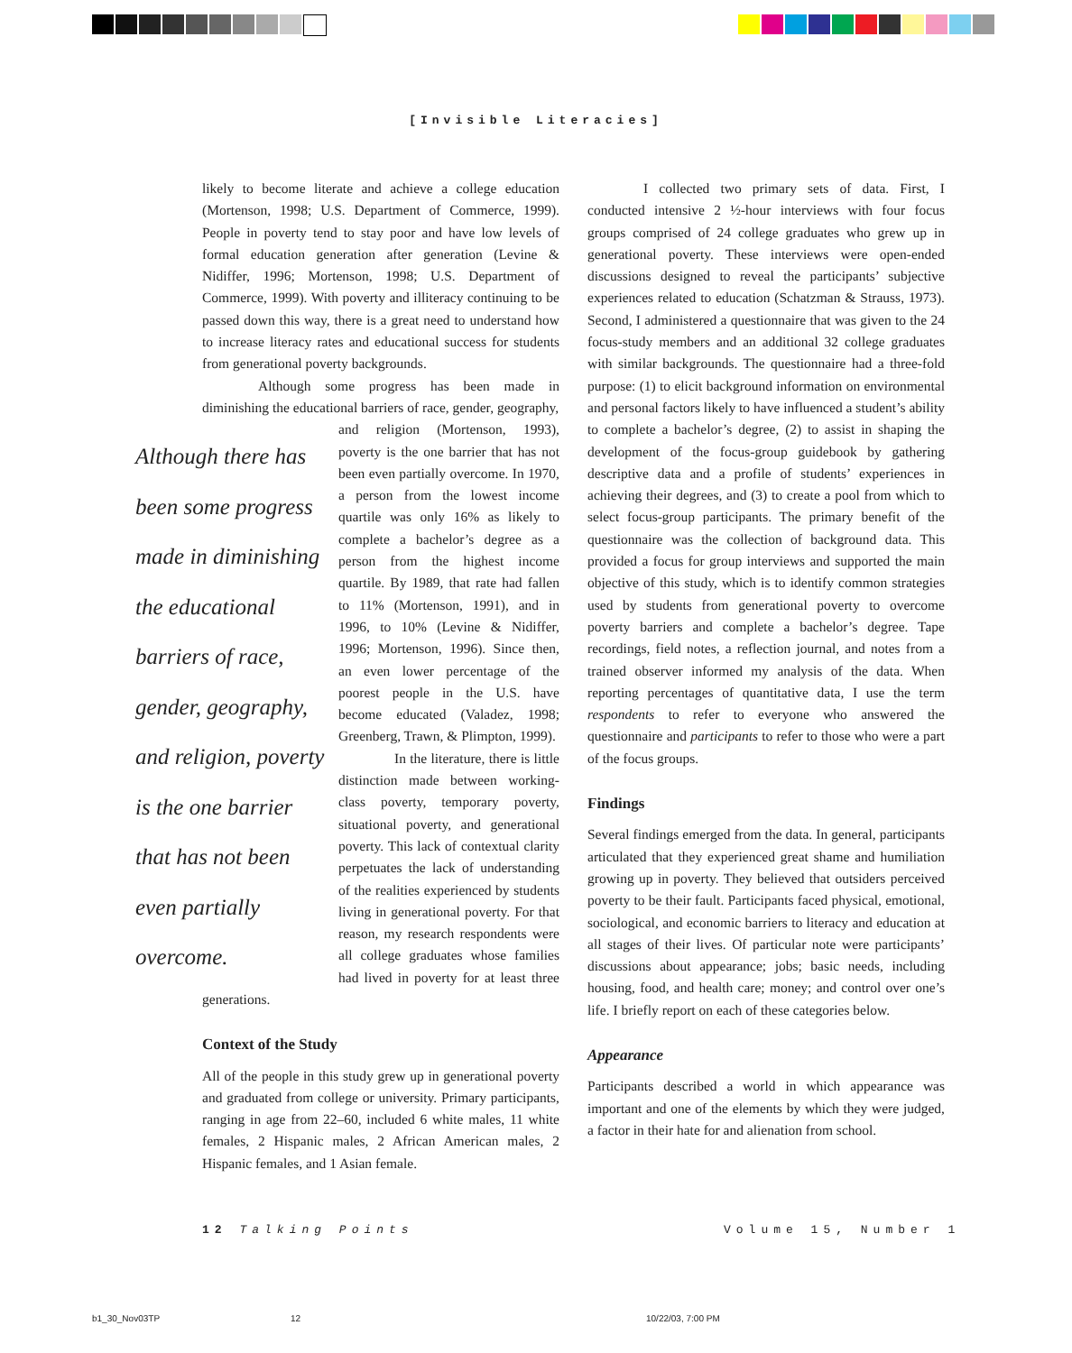[Invisible Literacies]
likely to become literate and achieve a college education (Mortenson, 1998; U.S. Department of Commerce, 1999). People in poverty tend to stay poor and have low levels of formal education generation after generation (Levine & Nidiffer, 1996; Mortenson, 1998; U.S. Department of Commerce, 1999). With poverty and illiteracy continuing to be passed down this way, there is a great need to understand how to increase literacy rates and educational success for students from generational poverty backgrounds.
Although some progress has been made in diminishing the educational barriers of race, gender, geography,
Although there has been some progress made in diminishing the educational barriers of race, gender, geography, and religion, poverty is the one barrier that has not been even partially overcome.
and religion (Mortenson, 1993), poverty is the one barrier that has not been even partially overcome. In 1970, a person from the lowest income quartile was only 16% as likely to complete a bachelor’s degree as a person from the highest income quartile. By 1989, that rate had fallen to 11% (Mortenson, 1991), and in 1996, to 10% (Levine & Nidiffer, 1996; Mortenson, 1996). Since then, an even lower percentage of the poorest people in the U.S. have become educated (Valadez, 1998; Greenberg, Trawn, & Plimpton, 1999).
In the literature, there is little distinction made between working-class poverty, temporary poverty, situational poverty, and generational poverty. This lack of contextual clarity perpetuates the lack of understanding of the realities experienced by students living in generational poverty. For that reason, my research respondents were all college graduates whose families had lived in poverty for at least three generations.
Context of the Study
All of the people in this study grew up in generational poverty and graduated from college or university. Primary participants, ranging in age from 22–60, included 6 white males, 11 white females, 2 Hispanic males, 2 African American males, 2 Hispanic females, and 1 Asian female.
I collected two primary sets of data. First, I conducted intensive 2 ½-hour interviews with four focus groups comprised of 24 college graduates who grew up in generational poverty. These interviews were open-ended discussions designed to reveal the participants’ subjective experiences related to education (Schatzman & Strauss, 1973). Second, I administered a questionnaire that was given to the 24 focus-study members and an additional 32 college graduates with similar backgrounds. The questionnaire had a three-fold purpose: (1) to elicit background information on environmental and personal factors likely to have influenced a student’s ability to complete a bachelor’s degree, (2) to assist in shaping the development of the focus-group guidebook by gathering descriptive data and a profile of students’ experiences in achieving their degrees, and (3) to create a pool from which to select focus-group participants. The primary benefit of the questionnaire was the collection of background data. This provided a focus for group interviews and supported the main objective of this study, which is to identify common strategies used by students from generational poverty to overcome poverty barriers and complete a bachelor’s degree. Tape recordings, field notes, a reflection journal, and notes from a trained observer informed my analysis of the data. When reporting percentages of quantitative data, I use the term respondents to refer to everyone who answered the questionnaire and participants to refer to those who were a part of the focus groups.
Findings
Several findings emerged from the data. In general, participants articulated that they experienced great shame and humiliation growing up in poverty. They believed that outsiders perceived poverty to be their fault. Participants faced physical, emotional, sociological, and economic barriers to literacy and education at all stages of their lives. Of particular note were participants’ discussions about appearance; jobs; basic needs, including housing, food, and health care; money; and control over one’s life. I briefly report on each of these categories below.
Appearance
Participants described a world in which appearance was important and one of the elements by which they were judged, a factor in their hate for and alienation from school.
12 Talking Points Volume 15, Number 1
b1_30_Nov03TP 12 10/22/03, 7:00 PM